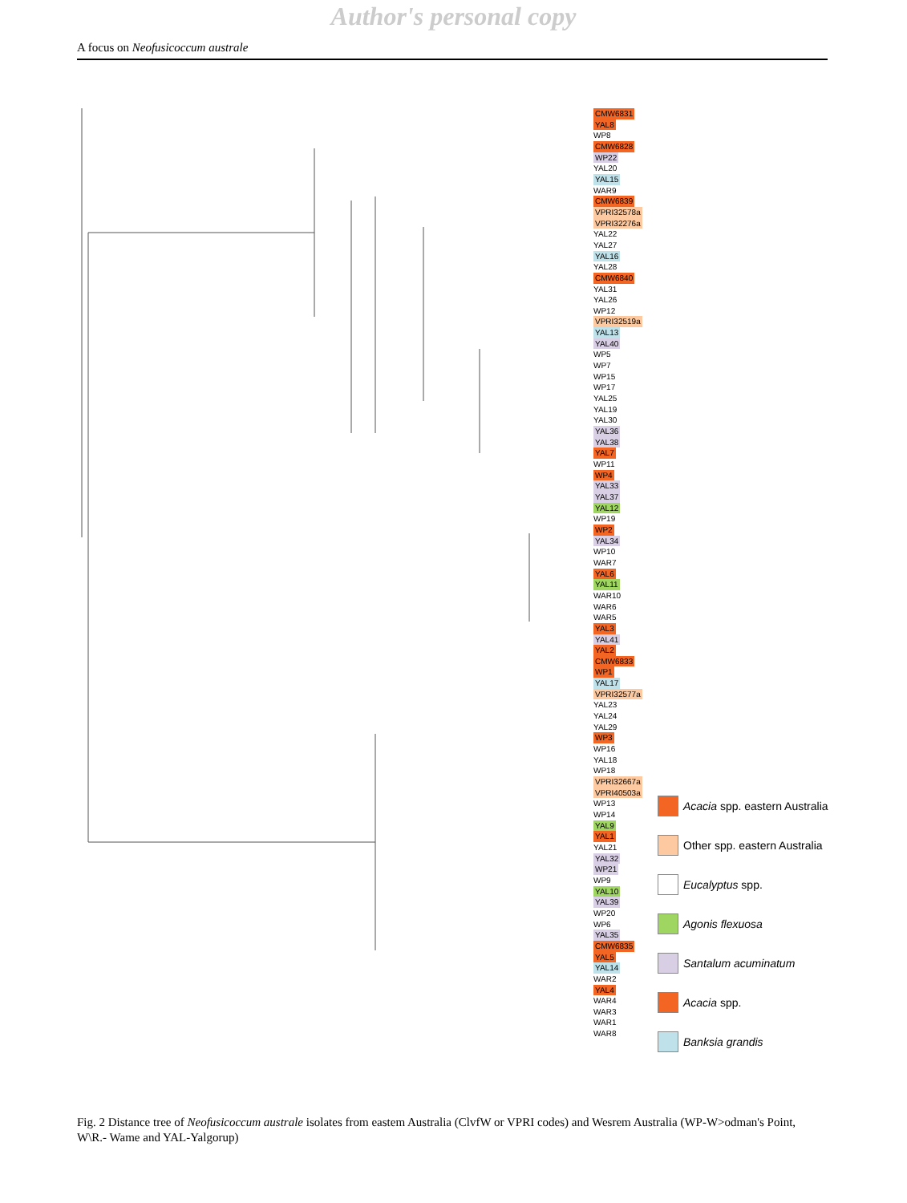Author's personal copy
A focus on Neofusicoccum australe
CMW6831
YAL8
WP8
CMW6828
WP22
YAL20
YAL15
WAR9
CMW6839
VPRI32578a
VPRI32276a
YAL22
YAL27
YAL16
YAL28
CMW6840
YAL31
YAL26
WP12
VPRI32519a
YAL13
YAL40
WP5
WP7
WP15
WP17
YAL25
YAL19
YAL30
YAL36
YAL38
YAL7
WP11
WP4
YAL33
YAL37
YAL12
WP19
WP2
YAL34
WP10
WAR7
YAL6
YAL11
WAR10
WAR6
WAR5
YAL3
YAL41
YAL2
CMW6833
WP1
YAL17
VPRI32577a
YAL23
YAL24
YAL29
WP3
WP16
YAL18
WP18
VPRI32667a
VPRI40503a
WP13
WP14
YAL9
YAL1
YAL21
YAL32
WP21
WP9
YAL10
YAL39
WP20
WP6
YAL35
CMW6835
YAL5
YAL14
WAR2
YAL4
WAR4
WAR3
WAR1
WAR8
Acacia spp. eastern Australia
Other spp. eastern Australia
Eucalyptus spp.
Agonis flexuosa
Santalum acuminatum
Acacia spp.
Banksia grandis
Fig. 2 Distance tree of Neofusicoccum australe isolates from eastem Australia (ClvfW or VPRI codes) and Wesrem Australia (WP-W>odman's Point, W\R.- Wame and YAL-Yalgorup)